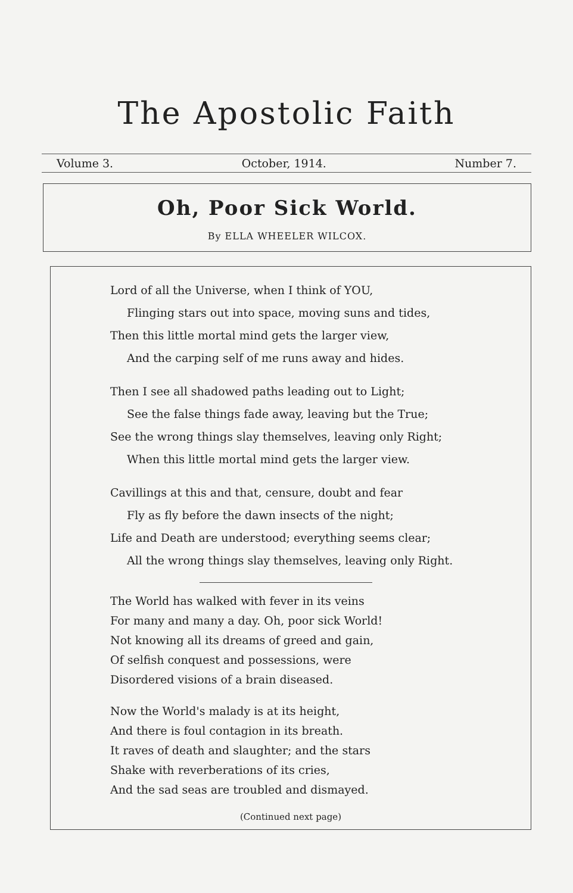The Apostolic Faith
Volume 3. October, 1914. Number 7.
Oh, Poor Sick World.
By ELLA WHEELER WILCOX.
Lord of all the Universe, when I think of YOU,
Flinging stars out into space, moving suns and tides,
Then this little mortal mind gets the larger view,
And the carping self of me runs away and hides.
Then I see all shadowed paths leading out to Light;
See the false things fade away, leaving but the True;
See the wrong things slay themselves, leaving only Right;
When this little mortal mind gets the larger view.
Cavillings at this and that, censure, doubt and fear
Fly as fly before the dawn insects of the night;
Life and Death are understood; everything seems clear;
All the wrong things slay themselves, leaving only Right.
The World has walked with fever in its veins
For many and many a day. Oh, poor sick World!
Not knowing all its dreams of greed and gain,
Of selfish conquest and possessions, were
Disordered visions of a brain diseased.
Now the World's malady is at its height,
And there is foul contagion in its breath.
It raves of death and slaughter; and the stars
Shake with reverberations of its cries,
And the sad seas are troubled and dismayed.
(Continued next page)